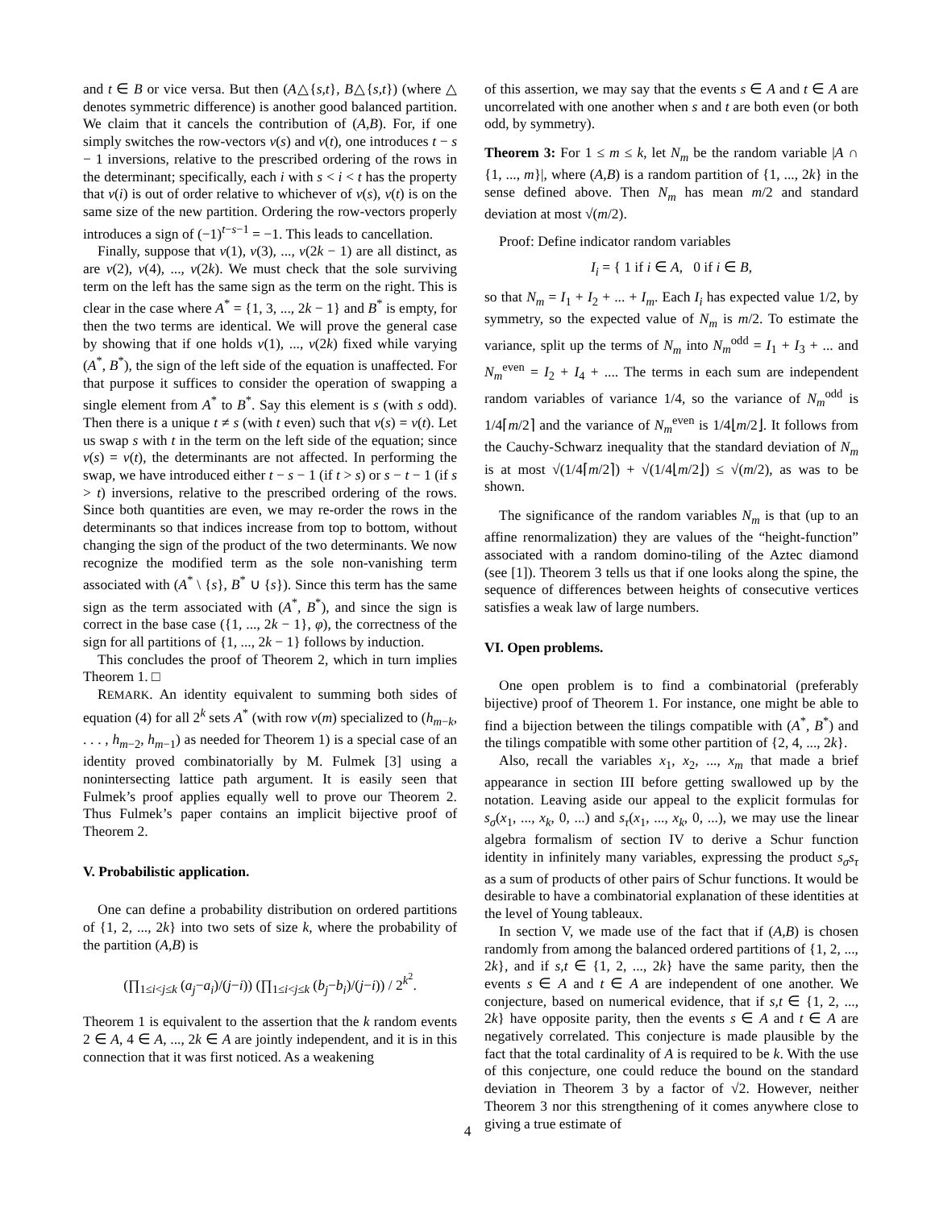and t ∈ B or vice versa. But then (A△{s,t}, B△{s,t}) (where △ denotes symmetric difference) is another good balanced partition. We claim that it cancels the contribution of (A,B). For, if one simply switches the row-vectors v(s) and v(t), one introduces t − s − 1 inversions, relative to the prescribed ordering of the rows in the determinant; specifically, each i with s < i < t has the property that v(i) is out of order relative to whichever of v(s), v(t) is on the same size of the new partition. Ordering the row-vectors properly introduces a sign of (−1)<sup>t−s−1</sup> = −1. This leads to cancellation.
Finally, suppose that v(1), v(3), ..., v(2k − 1) are all distinct, as are v(2), v(4), ..., v(2k). We must check that the sole surviving term on the left has the same sign as the term on the right. This is clear in the case where A<sup>*</sup> = {1, 3, ..., 2k − 1} and B<sup>*</sup> is empty, for then the two terms are identical. We will prove the general case by showing that if one holds v(1), ..., v(2k) fixed while varying (A<sup>*</sup>, B<sup>*</sup>), the sign of the left side of the equation is unaffected. For that purpose it suffices to consider the operation of swapping a single element from A<sup>*</sup> to B<sup>*</sup>. Say this element is s (with s odd). Then there is a unique t ≠ s (with t even) such that v(s) = v(t). Let us swap s with t in the term on the left side of the equation; since v(s) = v(t), the determinants are not affected. In performing the swap, we have introduced either t − s − 1 (if t > s) or s − t − 1 (if s > t) inversions, relative to the prescribed ordering of the rows. Since both quantities are even, we may re-order the rows in the determinants so that indices increase from top to bottom, without changing the sign of the product of the two determinants. We now recognize the modified term as the sole non-vanishing term associated with (A<sup>*</sup> \ {s}, B<sup>*</sup> ∪ {s}). Since this term has the same sign as the term associated with (A<sup>*</sup>, B<sup>*</sup>), and since the sign is correct in the base case ({1, ..., 2k − 1}, φ), the correctness of the sign for all partitions of {1, ..., 2k − 1} follows by induction.
This concludes the proof of Theorem 2, which in turn implies Theorem 1. □
REMARK. An identity equivalent to summing both sides of equation (4) for all 2<sup>k</sup> sets A<sup>*</sup> (with row v(m) specialized to (h<sub>m−k</sub>, . . . , h<sub>m−2</sub>, h<sub>m−1</sub>) as needed for Theorem 1) is a special case of an identity proved combinatorially by M. Fulmek [3] using a nonintersecting lattice path argument. It is easily seen that Fulmek’s proof applies equally well to prove our Theorem 2. Thus Fulmek’s paper contains an implicit bijective proof of Theorem 2.
V. Probabilistic application.
One can define a probability distribution on ordered partitions of {1, 2, ..., 2k} into two sets of size k, where the probability of the partition (A,B) is
(∏<sub>1≤i<j≤k</sub> (a<sub>j</sub>−a<sub>i</sub>)/(j−i)) (∏<sub>1≤i<j≤k</sub> (b<sub>j</sub>−b<sub>i</sub>)/(j−i)) / 2<sup>k<sup>2</sup></sup>.
Theorem 1 is equivalent to the assertion that the k random events 2 ∈ A, 4 ∈ A, ..., 2k ∈ A are jointly independent, and it is in this connection that it was first noticed. As a weakening
of this assertion, we may say that the events s ∈ A and t ∈ A are uncorrelated with one another when s and t are both even (or both odd, by symmetry).
Theorem 3: For 1 ≤ m ≤ k, let N<sub>m</sub> be the random variable |A ∩ {1, ..., m}|, where (A,B) is a random partition of {1, ..., 2k} in the sense defined above. Then N<sub>m</sub> has mean m/2 and standard deviation at most √(m/2).
Proof: Define indicator random variables
I<sub>i</sub> = { 1 if i ∈ A, 0 if i ∈ B,
so that N<sub>m</sub> = I<sub>1</sub> + I<sub>2</sub> + ... + I<sub>m</sub>. Each I<sub>i</sub> has expected value 1/2, by symmetry, so the expected value of N<sub>m</sub> is m/2. To estimate the variance, split up the terms of N<sub>m</sub> into N<sub>m</sub><sup>odd</sup> = I<sub>1</sub> + I<sub>3</sub> + ... and N<sub>m</sub><sup>even</sup> = I<sub>2</sub> + I<sub>4</sub> + .... The terms in each sum are independent random variables of variance 1/4, so the variance of N<sub>m</sub><sup>odd</sup> is 1/4⌈m/2⌉ and the variance of N<sub>m</sub><sup>even</sup> is 1/4⌊m/2⌋. It follows from the Cauchy-Schwarz inequality that the standard deviation of N<sub>m</sub> is at most √(1/4⌈m/2⌉) + √(1/4⌊m/2⌋) ≤ √(m/2), as was to be shown.
The significance of the random variables N<sub>m</sub> is that (up to an affine renormalization) they are values of the “height-function” associated with a random domino-tiling of the Aztec diamond (see [1]). Theorem 3 tells us that if one looks along the spine, the sequence of differences between heights of consecutive vertices satisfies a weak law of large numbers.
VI. Open problems.
One open problem is to find a combinatorial (preferably bijective) proof of Theorem 1. For instance, one might be able to find a bijection between the tilings compatible with (A<sup>*</sup>, B<sup>*</sup>) and the tilings compatible with some other partition of {2, 4, ..., 2k}.
Also, recall the variables x<sub>1</sub>, x<sub>2</sub>, ..., x<sub>m</sub> that made a brief appearance in section III before getting swallowed up by the notation. Leaving aside our appeal to the explicit formulas for s<sub>σ</sub>(x<sub>1</sub>, ..., x<sub>k</sub>, 0, ...) and s<sub>τ</sub>(x<sub>1</sub>, ..., x<sub>k</sub>, 0, ...), we may use the linear algebra formalism of section IV to derive a Schur function identity in infinitely many variables, expressing the product s<sub>σ</sub>s<sub>τ</sub> as a sum of products of other pairs of Schur functions. It would be desirable to have a combinatorial explanation of these identities at the level of Young tableaux.
In section V, we made use of the fact that if (A,B) is chosen randomly from among the balanced ordered partitions of {1, 2, ..., 2k}, and if s,t ∈ {1, 2, ..., 2k} have the same parity, then the events s ∈ A and t ∈ A are independent of one another. We conjecture, based on numerical evidence, that if s,t ∈ {1, 2, ..., 2k} have opposite parity, then the events s ∈ A and t ∈ A are negatively correlated. This conjecture is made plausible by the fact that the total cardinality of A is required to be k. With the use of this conjecture, one could reduce the bound on the standard deviation in Theorem 3 by a factor of √2. However, neither Theorem 3 nor this strengthening of it comes anywhere close to giving a true estimate of
4